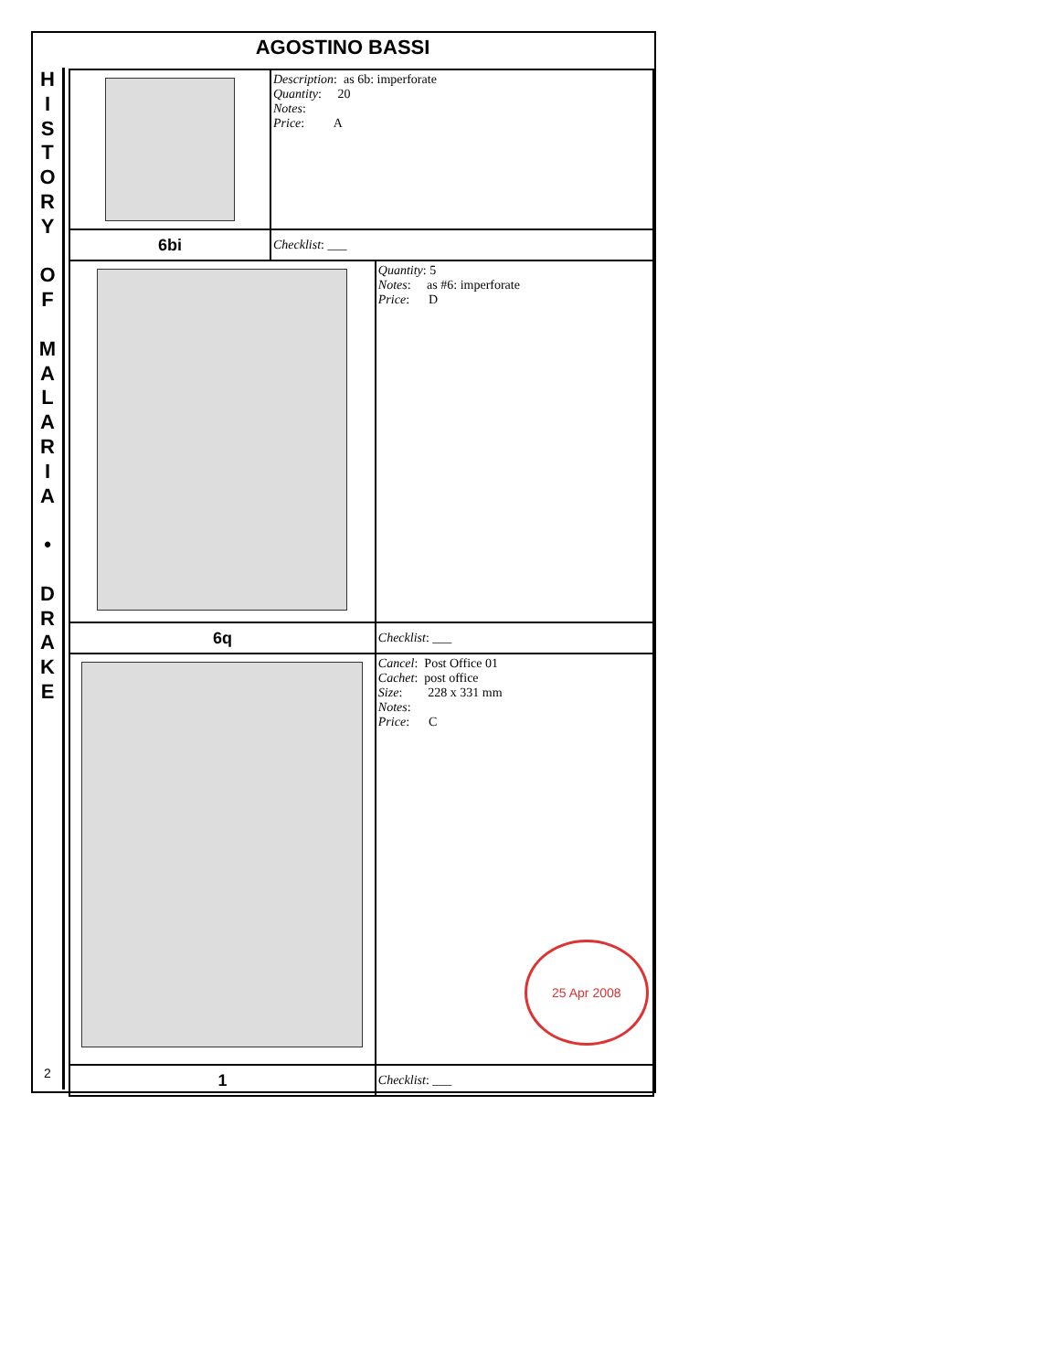AGOSTINO BASSI
H
I
S
T
O
R
Y
O
F
M
A
L
A
R
I
A
•
D
R
A
K
E
2
| | Description : as 6b: imperforate Quantity : 20 Notes : Price : A | |
| 6bi | Checklist : ___ | |
| | | Quantity : 5 Notes : as #6: imperforate Price : D |
| 6q | | Checklist : ___ |
| | | Cancel : Post Office 01 Cachet : post office Size : 228 x 331 mm Notes : Price : C 25 Apr 2008 |
| 1 | | Checklist : ___ |